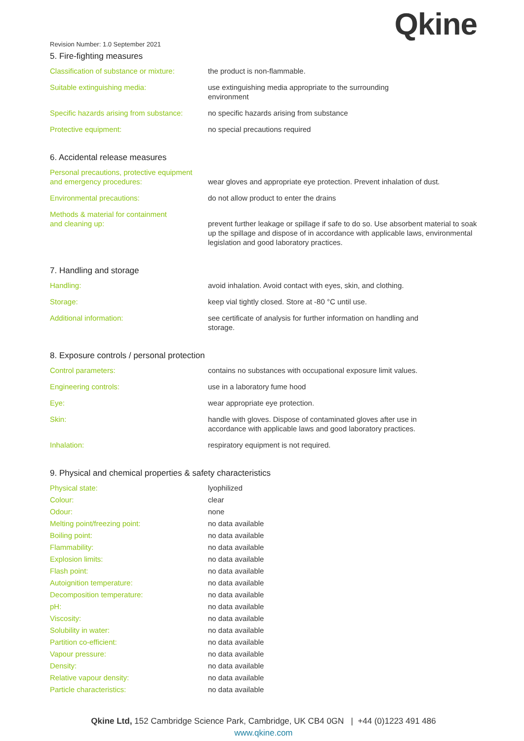Revision Number: 1.0 September 2021
Qkine
5. Fire-fighting measures
| Classification of substance or mixture: | the product is non-flammable. |
| Suitable extinguishing media: | use extinguishing media appropriate to the surrounding environment |
| Specific hazards arising from substance: | no specific hazards arising from substance |
| Protective equipment: | no special precautions required |
6. Accidental release measures
| Personal precautions, protective equipment and emergency procedures: | wear gloves and appropriate eye protection. Prevent inhalation of dust. |
| Environmental precautions: | do not allow product to enter the drains |
| Methods & material for containment and cleaning up: | prevent further leakage or spillage if safe to do so. Use absorbent material to soak up the spillage and dispose of in accordance with applicable laws, environmental legislation and good laboratory practices. |
7. Handling and storage
| Handling: | avoid inhalation. Avoid contact with eyes, skin, and clothing. |
| Storage: | keep vial tightly closed. Store at -80 °C until use. |
| Additional information: | see certificate of analysis for further information on handling and storage. |
8. Exposure controls / personal protection
| Control parameters: | contains no substances with occupational exposure limit values. |
| Engineering controls: | use in a laboratory fume hood |
| Eye: | wear appropriate eye protection. |
| Skin: | handle with gloves. Dispose of contaminated gloves after use in accordance with applicable laws and good laboratory practices. |
| Inhalation: | respiratory equipment is not required. |
9. Physical and chemical properties & safety characteristics
| Physical state: | lyophilized |
| Colour: | clear |
| Odour: | none |
| Melting point/freezing point: | no data available |
| Boiling point: | no data available |
| Flammability: | no data available |
| Explosion limits: | no data available |
| Flash point: | no data available |
| Autoignition temperature: | no data available |
| Decomposition temperature: | no data available |
| pH: | no data available |
| Viscosity: | no data available |
| Solubility in water: | no data available |
| Partition co-efficient: | no data available |
| Vapour pressure: | no data available |
| Density: | no data available |
| Relative vapour density: | no data available |
| Particle characteristics: | no data available |
Qkine Ltd, 152 Cambridge Science Park, Cambridge, UK CB4 0GN | +44 (0)1223 491 486
www.qkine.com